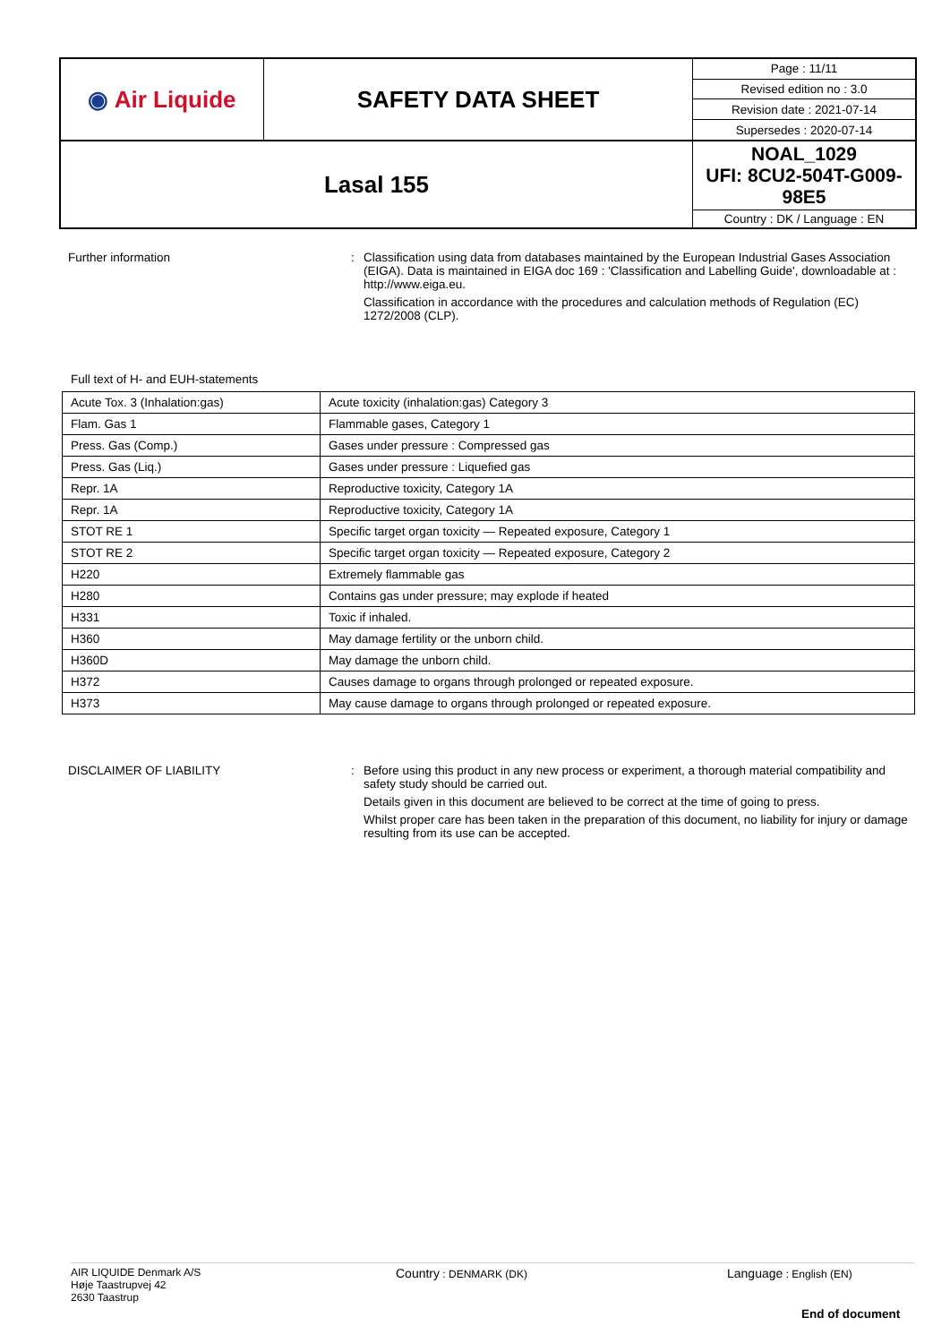| ◉ Air Liquide | SAFETY DATA SHEET | Page : 11/11 |
| | | Revised edition no : 3.0 |
| | | Revision date : 2021-07-14 |
| | | Supersedes : 2020-07-14 |
| Lasal 155 | | NOAL_1029 UFI: 8CU2-504T-G009-98E5 |
| | | Country : DK / Language : EN |
Further information : Classification using data from databases maintained by the European Industrial Gases Association (EIGA). Data is maintained in EIGA doc 169 : 'Classification and Labelling Guide', downloadable at : http://www.eiga.eu.
Classification in accordance with the procedures and calculation methods of Regulation (EC) 1272/2008 (CLP).
Full text of H- and EUH-statements
| Acute Tox. 3 (Inhalation:gas) | Acute toxicity (inhalation:gas) Category 3 |
| Flam. Gas 1 | Flammable gases, Category 1 |
| Press. Gas (Comp.) | Gases under pressure : Compressed gas |
| Press. Gas (Liq.) | Gases under pressure : Liquefied gas |
| Repr. 1A | Reproductive toxicity, Category 1A |
| Repr. 1A | Reproductive toxicity, Category 1A |
| STOT RE 1 | Specific target organ toxicity — Repeated exposure, Category 1 |
| STOT RE 2 | Specific target organ toxicity — Repeated exposure, Category 2 |
| H220 | Extremely flammable gas |
| H280 | Contains gas under pressure; may explode if heated |
| H331 | Toxic if inhaled. |
| H360 | May damage fertility or the unborn child. |
| H360D | May damage the unborn child. |
| H372 | Causes damage to organs through prolonged or repeated exposure. |
| H373 | May cause damage to organs through prolonged or repeated exposure. |
DISCLAIMER OF LIABILITY : Before using this product in any new process or experiment, a thorough material compatibility and safety study should be carried out.
Details given in this document are believed to be correct at the time of going to press.
Whilst proper care has been taken in the preparation of this document, no liability for injury or damage resulting from its use can be accepted.
AIR LIQUIDE Denmark A/S
Høje Taastrupvej 42
2630 Taastrup
Country : DENMARK (DK)
Language : English (EN)
End of document